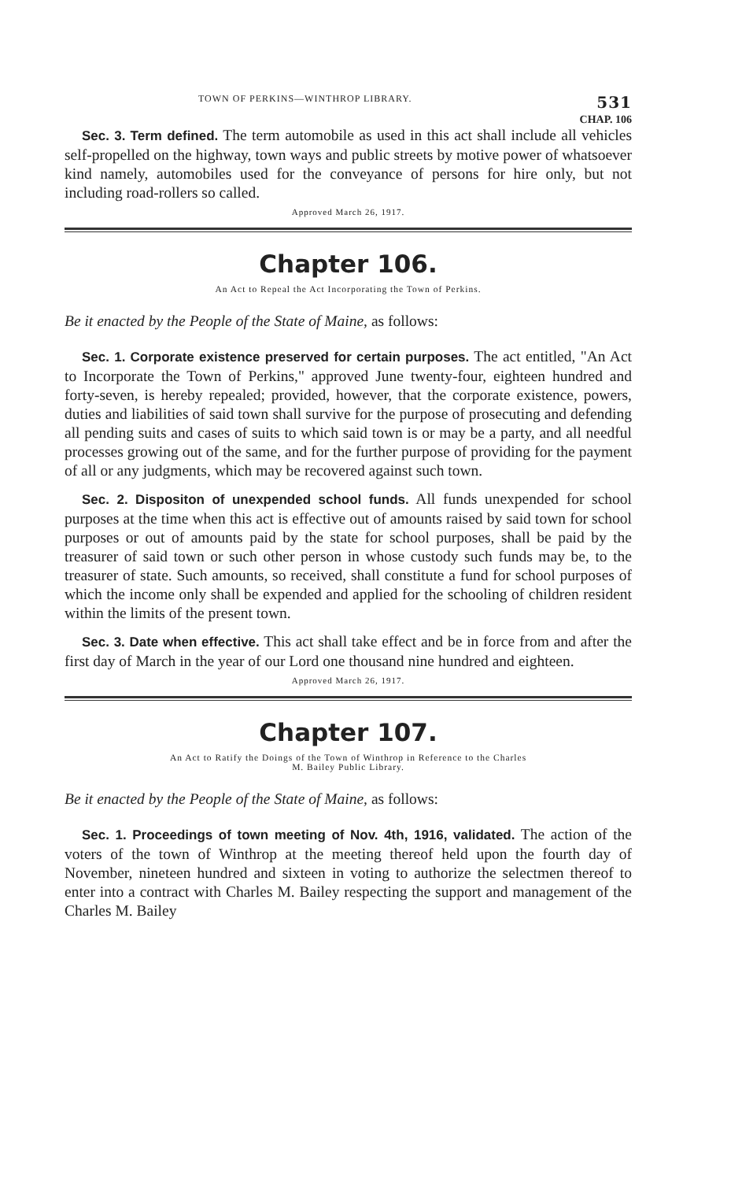TOWN OF PERKINS—WINTHROP LIBRARY. 531
CHAP. 106
Sec. 3. Term defined. The term automobile as used in this act shall include all vehicles self-propelled on the highway, town ways and public streets by motive power of whatsoever kind namely, automobiles used for the conveyance of persons for hire only, but not including road-rollers so called.
Approved March 26, 1917.
Chapter 106.
An Act to Repeal the Act Incorporating the Town of Perkins.
Be it enacted by the People of the State of Maine, as follows:
Sec. 1. Corporate existence preserved for certain purposes. The act entitled, "An Act to Incorporate the Town of Perkins," approved June twenty-four, eighteen hundred and forty-seven, is hereby repealed; provided, however, that the corporate existence, powers, duties and liabilities of said town shall survive for the purpose of prosecuting and defending all pending suits and cases of suits to which said town is or may be a party, and all needful processes growing out of the same, and for the further purpose of providing for the payment of all or any judgments, which may be recovered against such town.
Sec. 2. Dispositon of unexpended school funds. All funds unexpended for school purposes at the time when this act is effective out of amounts raised by said town for school purposes or out of amounts paid by the state for school purposes, shall be paid by the treasurer of said town or such other person in whose custody such funds may be, to the treasurer of state. Such amounts, so received, shall constitute a fund for school purposes of which the income only shall be expended and applied for the schooling of children resident within the limits of the present town.
Sec. 3. Date when effective. This act shall take effect and be in force from and after the first day of March in the year of our Lord one thousand nine hundred and eighteen.
Approved March 26, 1917.
Chapter 107.
An Act to Ratify the Doings of the Town of Winthrop in Reference to the Charles
M. Bailey Public Library.
Be it enacted by the People of the State of Maine, as follows:
Sec. 1. Proceedings of town meeting of Nov. 4th, 1916, validated. The action of the voters of the town of Winthrop at the meeting thereof held upon the fourth day of November, nineteen hundred and sixteen in voting to authorize the selectmen thereof to enter into a contract with Charles M. Bailey respecting the support and management of the Charles M. Bailey